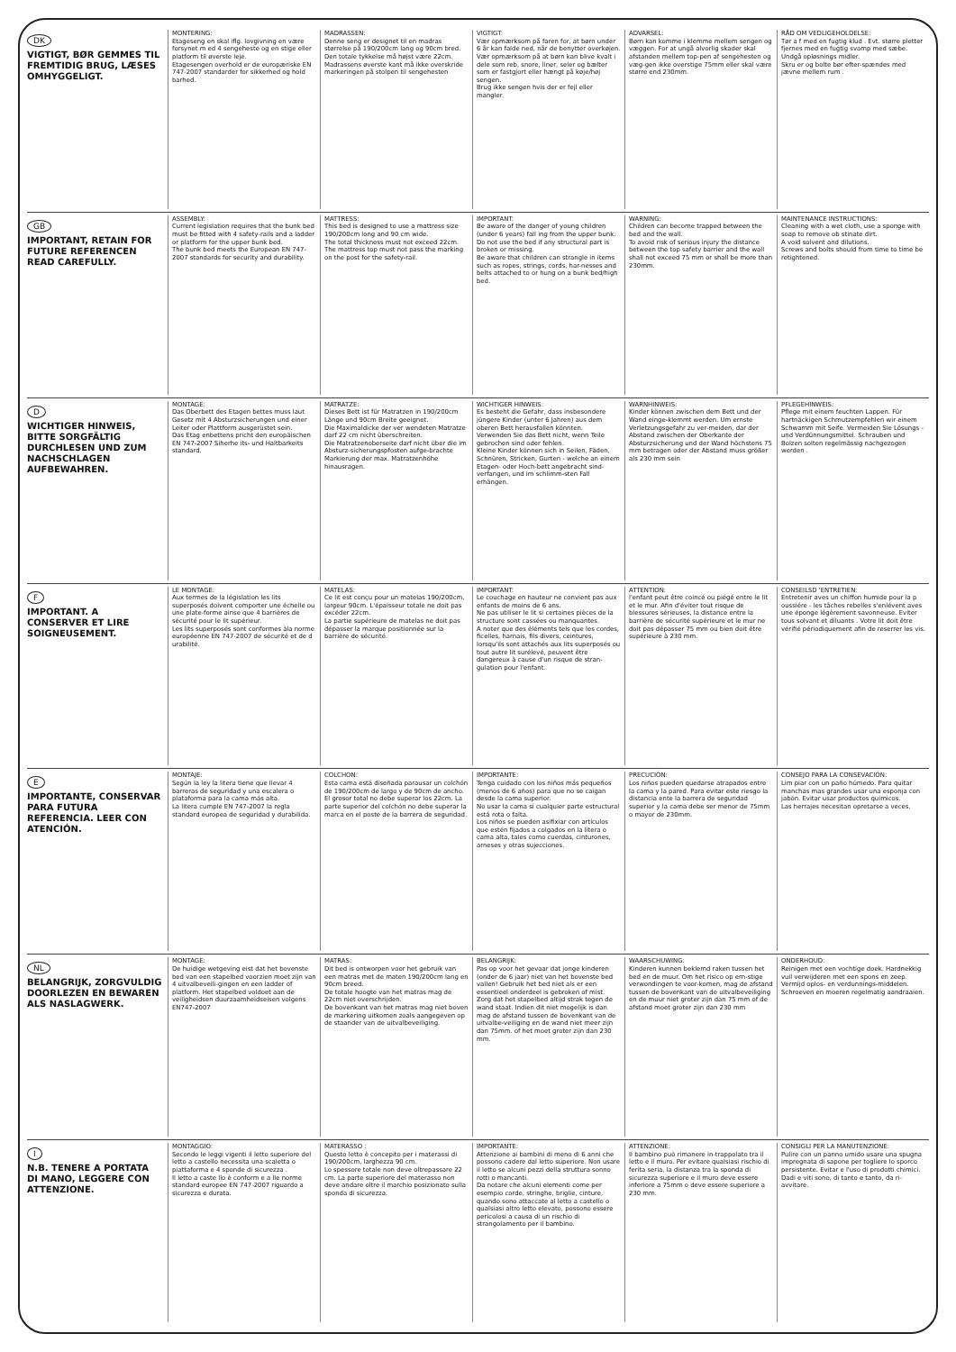DK
VIGTIGT, BØR GEMMES TIL FREMTIDIG BRUG, LÆSES OMHYGGELIGT.
MONTERING:
Etageseng en skal iflg. lovgivning en være forsynet m ed 4 sengeheste og en stige eller platform til øverste leje.
Etagesengen overhold er de europæriske EN 747-2007 standarder for sikkerhed og hold barhed.
MADRASSEN:
Denne seng er designet til en madras størrelse på 190/200cm lang og 90cm bred.
Den totale tykkelse må højst være 22cm.
Madrassens øverste kant må ikke overskride markeringen på stolpen til sengehesten
VIGTIGT:
Vær opmærksom på faren for, at børn under 6 år kan falde ned, når de benytter overkøjen.
Vær opmærksom på at børn kan blive kvalt i dele som reb, snore, liner, seler og bælter som er fastgjort eller hængt på køje/høj sengen.
Brug ikke sengen hvis der er fejl eller mangler.
ADVARSEL:
Børn kan komme i klemme mellem sengen og væggen. For at ungå alvorlig skader skal afstanden mellem top-pen af sengehesten og væg-gen ikke overstige 75mm eller skal være større end 230mm.
RÅD OM VEDLIGEHOLDELSE:
Tør a f med en fugtig klud . Evt. større pletter fjernes med en fugtig svamp med sæbe. Undgå opløsnings midler.
Skru er og bolte bør efter-spændes med jævne mellem rum .
GB
IMPORTANT, RETAIN FOR FUTURE REFERENCEN READ CAREFULLY.
ASSEMBLY:
Current legislation requires that the bunk bed must be fitted with 4 safety-rails and a ladder or platform for the upper bunk bed.
The bunk bed meets the European EN 747-2007 standards for security and durability.
MATTRESS:
This bed is designed to use a mattress size 190/200cm long and 90 cm wide.
The total thickness must not exceed 22cm.
The mattress top must not pass the marking on the post for the safety-rail.
IMPORTANT:
Be aware of the danger of young children (under 6 years) fall ing from the upper bunk.
Do not use the bed if any structural part is broken or missing.
Be aware that children can strangle in items such as ropes, strings, cords, har-nesses and belts attached to or hung on a bunk bed/high bed.
WARNING:
Children can become trapped between the bed and the wall.
To avoid risk of serious injury the distance between the top safety barrier and the wall shall not exceed 75 mm or shall be more than 230mm.
MAINTENANCE INSTRUCTIONS:
Cleaning with a wet cloth, use a sponge with soap to remove ob stinate dirt.
A void solvent and dilutions.
Screws and bolts should from time to time be retightened.
D
WICHTIGER HINWEIS, BITTE SORGFÄLTIG DURCHLESEN UND ZUM NACHSCHLAGEN AUFBEWAHREN.
MONTAGE:
Das Oberbett des Etagen bettes muss laut Gesetz mit 4 Absturzsicherungen und einer Leiter oder Plattform ausgerüstet sein.
Das Etag enbettens pricht den europäischen EN 747-2007 Siherhe its- und Haltbarkeits standard.
MATRATZE:
Dieses Bett ist für Matratzen in 190/200cm Länge und 90cm Breite geeignet.
Die Maximaldicke der ver wendeten Matratze darf 22 cm nicht überschreiten.
Die Matratzenoberseite darf nicht über die im Absturz-sicherungspfosten aufge-brachte Markierung der max. Matratzenhöhe hinausragen.
WICHTIGER HINWEIS:
Es besteht die Gefahr, dass insbesondere jüngere Kinder (unter 6 Jahren) aus dem oberen Bett herausfallen könnten.
Verwenden Sie das Bett nicht, wenn Teile gebrochen sind oder fehlen.
Kleine Kinder können sich in Seilen, Fäden, Schnüren, Stricken, Gurten - welche an einem Etagen- oder Hoch-bett angebracht sind- verfangen, und im schlimm-sten Fall erhängen.
WARNHINWEIS:
Kinder können zwischen dem Bett und der Wand einge-klemmt werden. Um ernste Verletzungsgefahr zu ver-meiden, dar der Abstand zwischen der Oberkante der Absturzsicherung und der Wand höchstens 75 mm betragen oder der Abstand muss größer als 230 mm sein
PFLEGEHINWEIS:
Pflege mit einem feuchten Lappen. Für hartnäckigen Schmutzempfehlen wir einem Schwamm mit Seife. Vermeiden Sie Lösungs - und Verdünnungsmittel. Schrauben und Bolzen solten regelmässig nachgezogen werden .
F
IMPORTANT. A CONSERVER ET LIRE SOIGNEUSEMENT.
LE MONTAGE:
Aux termes de la législation les lits superposés doivent comporter une échelle ou une plate-forme ainse que 4 barrières de sécurité pour le lit supérieur.
Les lits superposés sont conformes àla norme européenne EN 747-2007 de sécurité et de d urabilité.
MATELAS:
Ce lit est conçu pour un matelas 190/200cm, largeur 90cm. L'épaisseur totale ne doit pas excéder 22cm.
La partie supérieure de matelas ne doit pas dépasser la marque positionnée sur la barrière de sécurité.
IMPORTANT:
Le couchage en hauteur ne convient pas aux enfants de moins de 6 ans.
Ne pas utiliser le lit si certaines pièces de la structure sont cassées ou manquantes.
A noter que des éléments tels que les cordes, ficelles, harnais, fils divers, ceintures, lorsqu'ils sont attachés aux lits superposés ou tout autre lit surélevé, peuvent être dangereux à cause d'un risque de stran-gulation pour l'enfant.
ATTENTION:
l'enfant peut être coincé ou piégé entre le lit et le mur. Afin d'éviter tout risque de blessures sérieuses, la distance entre la barrière de sécurité supérieure et le mur ne doit pas dépasser 75 mm ou bien doit être supérieure à 230 mm.
CONSEILSD 'ENTRETIEN:
Entretenir aves un chiffon humide pour la p oussiére - les tâches rebelles s'enlévent aves une éponge légèrement savonneuse. Eviter tous solvant et diluants . Votre lit doit être vérifié périodiquement afin de reserrer les vis.
E
IMPORTANTE, CONSERVAR PARA FUTURA REFERENCIA. LEER CON ATENCIÓN.
MONTAJE:
Según la ley la litera tiene que llevar 4 barreras de seguridad y una escalera o plataforma para la cama más alta.
La litera cumple EN 747-2007 la regla standard europea de seguridad y durabilida.
COLCHON:
Esta cama está diseñada parausar un colchón de 190/200cm de largo y de 90cm de ancho.
El grosor total no debe superar los 22cm. La parte superior del colchón no debe superar la marca en el poste de la barrera de seguridad.
IMPORTANTE:
Tenga cuidado con los niños más pequeños (menos de 6 años) para que no se caigan desde la cama superior.
No usar la cama si cualquier parte estructural está rota o falta.
Los niños se pueden asifixiar con artículos que estén fijados a colgados en la litera o cama alta, tales como cuerdas, cinturones, arneses y otras sujecciones.
PRECUCIÓN:
Los niños pueden quedarse atrapados entre la cama y la pared. Para evitar este riesgo la distancia ente la barrera de seguridad superior y la cama debe ser menor de 75mm o mayor de 230mm.
CONSEJO PARA LA CONSEVACIÓN:
Lim piar con un paño húmedo. Para quitar manchas mas grandes usar una esponja con jabón. Evitar usar productos quimicos.
Las herrajes necesitan opretarse a veces.
NL
BELANGRIJK, ZORGVULDIG DOORLEZEN EN BEWAREN ALS NASLAGWERK.
MONTAGE:
De huidige wetgeving eist dat het bovenste bed van een stapelbed voorzien moet zijn van 4 uitvalbeveili-gingen en een ladder of platform. Het stapelbed voldoet aan de veiligheidsen duurzaamheidseisen volgens EN747-2007
MATRAS:
Dit bed is ontworpen voor het gebruik van een matras met de maten 190/200cm lang en 90cm breed.
De totale hoogte van het matras mag de 22cm niet overschrijden.
De bovenkant van het matras mag niet boven de markering uitkomen zoals aangegeven op de staander van de uitvalbeveiliging.
BELANGRIJK:
Pas op voor het gevaar dat jonge kinderen (onder de 6 jaar) niet van het bovenste bed vallen! Gebruik het bed niet als er een essentieel onderdeel is gebroken of mist. Zorg dat het stapelbed altijd strak tegen de wand staat. Indien dit niet mogelijk is dan mag de afstand tussen de bovenkant van de uitvalbe-veiliging en de wand niet meer zijn dan 75mm. of het moet groter zijn dan 230 mm.
WAARSCHUWING:
Kinderen kunnen beklemd raken tussen het bed en de muur. Om het risico op ern-stige verwondingen te voor-komen, mag de afstand tussen de bovenkant van de uitvalbeveiliging en de muur niet groter zijn dan 75 mm of de afstand moet groter zijn dan 230 mm
ONDERHOUD:
Reinigen met een vochtige doek. Hardnekkig vuil verwijderen met een spons en zeep.
Vermijd oplos- en verdunnings-middelen. Schroeven en moeren regelmatig aandraaien.
I
N.B. TENERE A PORTATA DI MANO, LEGGERE CON ATTENZIONE.
MONTAGGIO:
Secondo le leggi vigenti il letto superiore del letto a castello necessita una scaletta o piattaforma e 4 sponde di sicurezza .
Il letto a caste llo è conform e a lle norme standard europee EN 747-2007 riguardo a sicurezza e durata.
MATERASSO :
Questo letto è concepito per i materassi di 190/200cm, larghezza 90 cm.
Lo spessore totale non deve oltrepassare 22 cm. La parte superiore del materasso non deve andare oltre il marchio posizionato sulla sponda di sicurezza.
IMPORTANTE:
Attenzione ai bambini di meno di 6 anni che possono cadere dal letto superiore. Non usare il letto se alcuni pezzi della struttura sonno rotti o mancanti.
Da notare che alcuni elementi come per esempio corde, stringhe, briglie, cinture, quando sono attaccate al letto a castello o qualsiasi altro letto elevato, possono essere pericolosi a causa di un rischio di strangolamento per il bambino.
ATTENZIONE:
Il bambino può rimanere in-trappolato tra il letto e il muro. Per evitare qualsiasi rischio di ferita seria, la distanza tra la sponda di sicurezza superiore e il muro deve essere inferiore a 75mm o deve essere superiore a 230 mm.
CONSIGLI PER LA MANUTENZIONE:
Pulire con un panno umido usare una spugna impregnata di sapone per togliere lo sporco persistente. Evitar e l'uso di prodotti chimici. Dadi e viti sono, di tanto e tanto, da ri-avvitare.